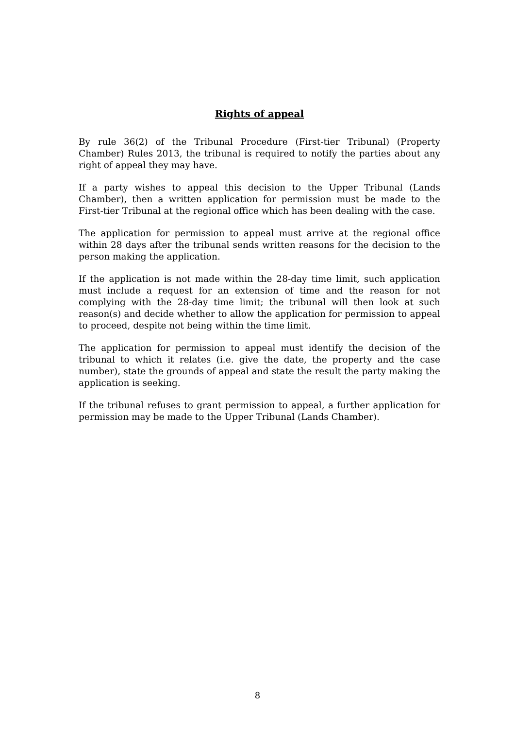Rights of appeal
By rule 36(2) of the Tribunal Procedure (First-tier Tribunal) (Property Chamber) Rules 2013, the tribunal is required to notify the parties about any right of appeal they may have.
If a party wishes to appeal this decision to the Upper Tribunal (Lands Chamber), then a written application for permission must be made to the First-tier Tribunal at the regional office which has been dealing with the case.
The application for permission to appeal must arrive at the regional office within 28 days after the tribunal sends written reasons for the decision to the person making the application.
If the application is not made within the 28-day time limit, such application must include a request for an extension of time and the reason for not complying with the 28-day time limit; the tribunal will then look at such reason(s) and decide whether to allow the application for permission to appeal to proceed, despite not being within the time limit.
The application for permission to appeal must identify the decision of the tribunal to which it relates (i.e. give the date, the property and the case number), state the grounds of appeal and state the result the party making the application is seeking.
If the tribunal refuses to grant permission to appeal, a further application for permission may be made to the Upper Tribunal (Lands Chamber).
8